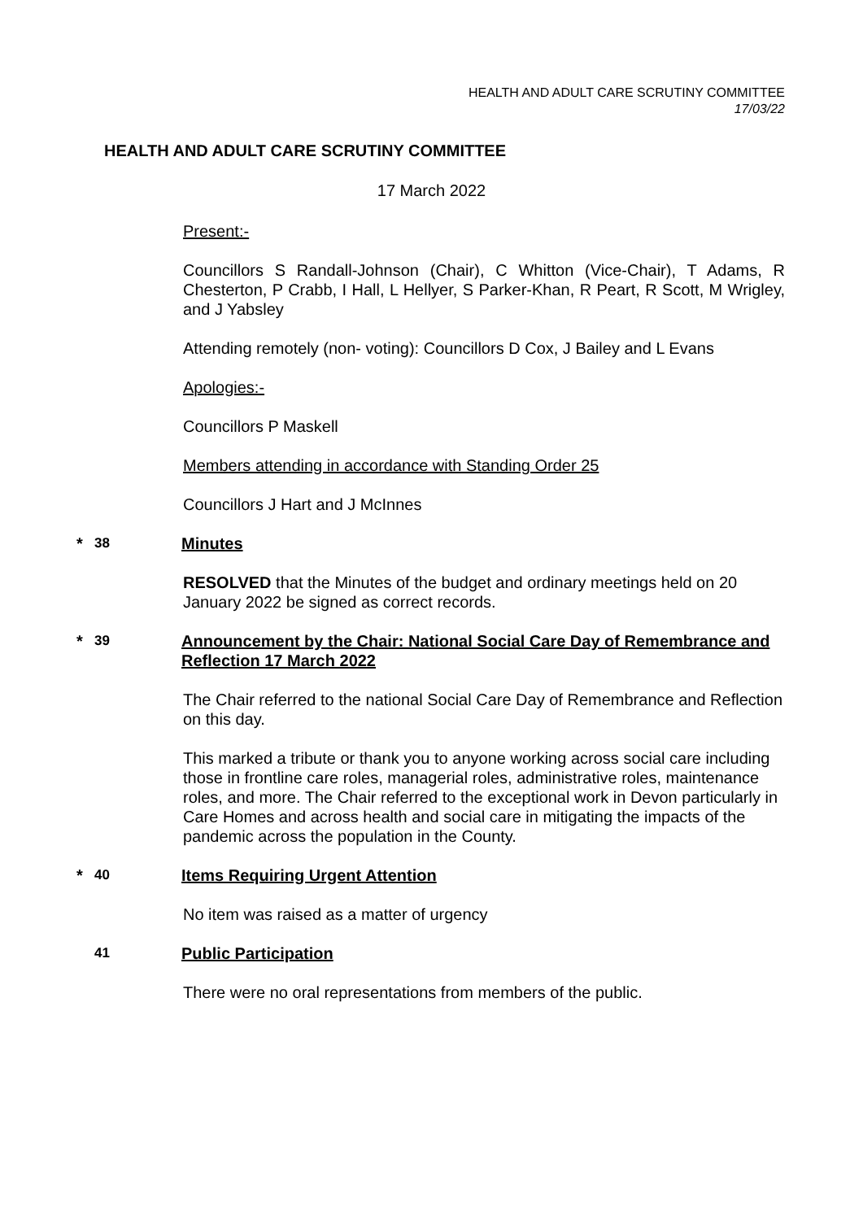HEALTH AND ADULT CARE SCRUTINY COMMITTEE
17/03/22
HEALTH AND ADULT CARE SCRUTINY COMMITTEE
17 March 2022
Present:-
Councillors S Randall-Johnson (Chair), C Whitton (Vice-Chair), T Adams, R Chesterton, P Crabb, I Hall, L Hellyer, S Parker-Khan, R Peart, R Scott, M Wrigley, and J Yabsley
Attending remotely (non- voting): Councillors D Cox, J Bailey and L Evans
Apologies:-
Councillors P Maskell
Members attending in accordance with Standing Order 25
Councillors J Hart and J McInnes
* 38 Minutes
RESOLVED that the Minutes of the budget and ordinary meetings held on 20 January 2022 be signed as correct records.
* 39 Announcement by the Chair: National Social Care Day of Remembrance and Reflection 17 March 2022
The Chair referred to the national Social Care Day of Remembrance and Reflection on this day.
This marked a tribute or thank you to anyone working across social care including those in frontline care roles, managerial roles, administrative roles, maintenance roles, and more. The Chair referred to the exceptional work in Devon particularly in Care Homes and across health and social care in mitigating the impacts of the pandemic across the population in the County.
* 40 Items Requiring Urgent Attention
No item was raised as a matter of urgency
41 Public Participation
There were no oral representations from members of the public.